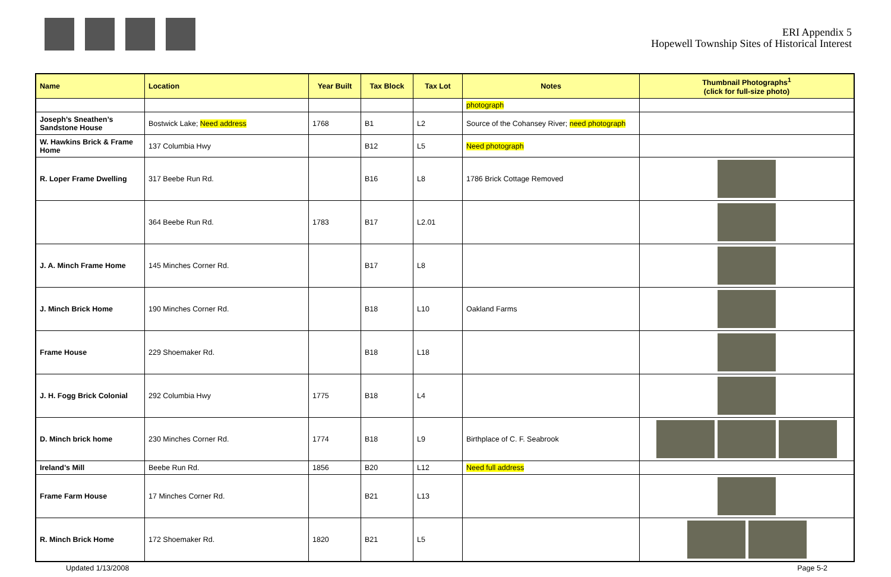ERI Appendix 5
Hopewell Township Sites of Historical Interest
| Name | Location | Year Built | Tax Block | Tax Lot | Notes | Thumbnail Photographs<sup>1</sup> (click for full-size photo) |
| --- | --- | --- | --- | --- | --- | --- |
| | | | | | photograph | |
| Joseph’s Sneathen’s Sandstone House | Bostwick Lake; Need address | 1768 | B1 | L2 | Source of the Cohansey River; need photograph | |
| W. Hawkins Brick & Frame Home | 137 Columbia Hwy | | B12 | L5 | Need photograph | |
| R. Loper Frame Dwelling | 317 Beebe Run Rd. | | B16 | L8 | 1786 Brick Cottage Removed | |
| | 364 Beebe Run Rd. | 1783 | B17 | L2.01 | | |
| J. A. Minch Frame Home | 145 Minches Corner Rd. | | B17 | L8 | | |
| J. Minch Brick Home | 190 Minches Corner Rd. | | B18 | L10 | Oakland Farms | |
| Frame House | 229 Shoemaker Rd. | | B18 | L18 | | |
| J. H. Fogg Brick Colonial | 292 Columbia Hwy | 1775 | B18 | L4 | | |
| D. Minch brick home | 230 Minches Corner Rd. | 1774 | B18 | L9 | Birthplace of C. F. Seabrook | |
| Ireland’s Mill | Beebe Run Rd. | 1856 | B20 | L12 | Need full address | |
| Frame Farm House | 17 Minches Corner Rd. | | B21 | L13 | | |
| R. Minch Brick Home | 172 Shoemaker Rd. | 1820 | B21 | L5 | | |
Updated 1/13/2008 Page 5-2